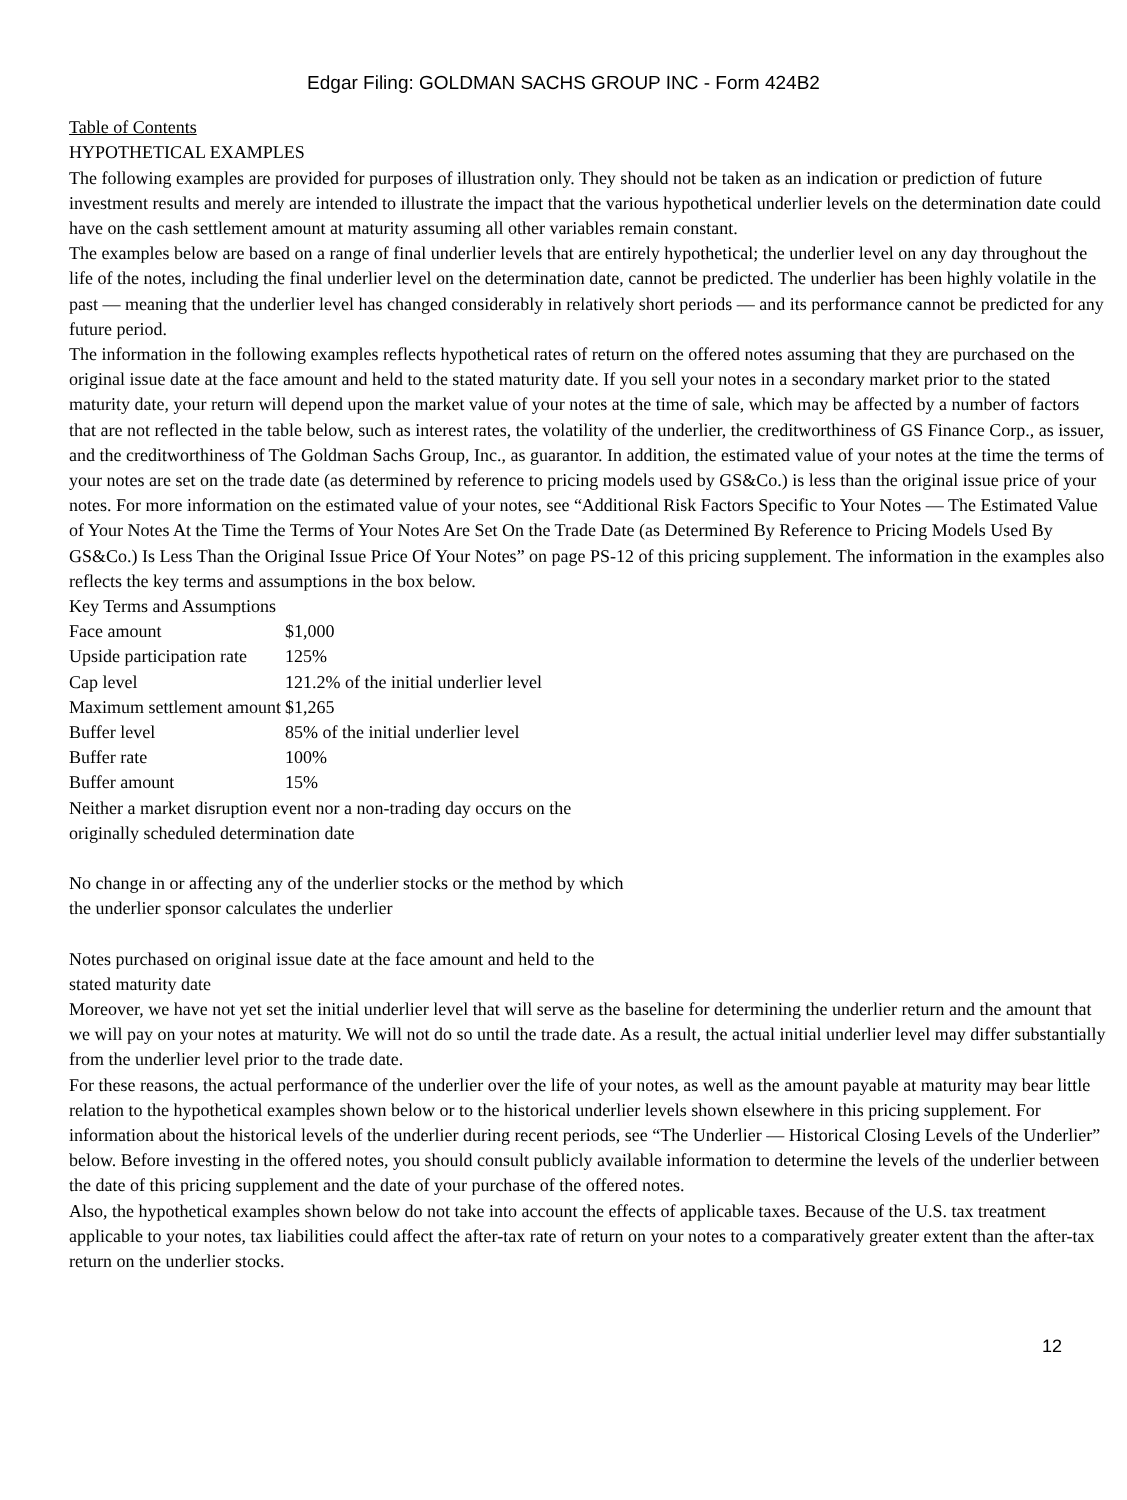Edgar Filing: GOLDMAN SACHS GROUP INC - Form 424B2
Table of Contents
HYPOTHETICAL EXAMPLES
The following examples are provided for purposes of illustration only. They should not be taken as an indication or prediction of future investment results and merely are intended to illustrate the impact that the various hypothetical underlier levels on the determination date could have on the cash settlement amount at maturity assuming all other variables remain constant.
The examples below are based on a range of final underlier levels that are entirely hypothetical; the underlier level on any day throughout the life of the notes, including the final underlier level on the determination date, cannot be predicted. The underlier has been highly volatile in the past — meaning that the underlier level has changed considerably in relatively short periods — and its performance cannot be predicted for any future period.
The information in the following examples reflects hypothetical rates of return on the offered notes assuming that they are purchased on the original issue date at the face amount and held to the stated maturity date. If you sell your notes in a secondary market prior to the stated maturity date, your return will depend upon the market value of your notes at the time of sale, which may be affected by a number of factors that are not reflected in the table below, such as interest rates, the volatility of the underlier, the creditworthiness of GS Finance Corp., as issuer, and the creditworthiness of The Goldman Sachs Group, Inc., as guarantor. In addition, the estimated value of your notes at the time the terms of your notes are set on the trade date (as determined by reference to pricing models used by GS&Co.) is less than the original issue price of your notes. For more information on the estimated value of your notes, see “Additional Risk Factors Specific to Your Notes — The Estimated Value of Your Notes At the Time the Terms of Your Notes Are Set On the Trade Date (as Determined By Reference to Pricing Models Used By GS&Co.) Is Less Than the Original Issue Price Of Your Notes” on page PS-12 of this pricing supplement. The information in the examples also reflects the key terms and assumptions in the box below.
Key Terms and Assumptions
| Face amount | $1,000 |
| Upside participation rate | 125% |
| Cap level | 121.2% of the initial underlier level |
| Maximum settlement amount | $1,265 |
| Buffer level | 85% of the initial underlier level |
| Buffer rate | 100% |
| Buffer amount | 15% |
Neither a market disruption event nor a non-trading day occurs on the originally scheduled determination date
No change in or affecting any of the underlier stocks or the method by which the underlier sponsor calculates the underlier
Notes purchased on original issue date at the face amount and held to the stated maturity date
Moreover, we have not yet set the initial underlier level that will serve as the baseline for determining the underlier return and the amount that we will pay on your notes at maturity. We will not do so until the trade date. As a result, the actual initial underlier level may differ substantially from the underlier level prior to the trade date.
For these reasons, the actual performance of the underlier over the life of your notes, as well as the amount payable at maturity may bear little relation to the hypothetical examples shown below or to the historical underlier levels shown elsewhere in this pricing supplement. For information about the historical levels of the underlier during recent periods, see “The Underlier — Historical Closing Levels of the Underlier” below. Before investing in the offered notes, you should consult publicly available information to determine the levels of the underlier between the date of this pricing supplement and the date of your purchase of the offered notes.
Also, the hypothetical examples shown below do not take into account the effects of applicable taxes. Because of the U.S. tax treatment applicable to your notes, tax liabilities could affect the after-tax rate of return on your notes to a comparatively greater extent than the after-tax return on the underlier stocks.
12